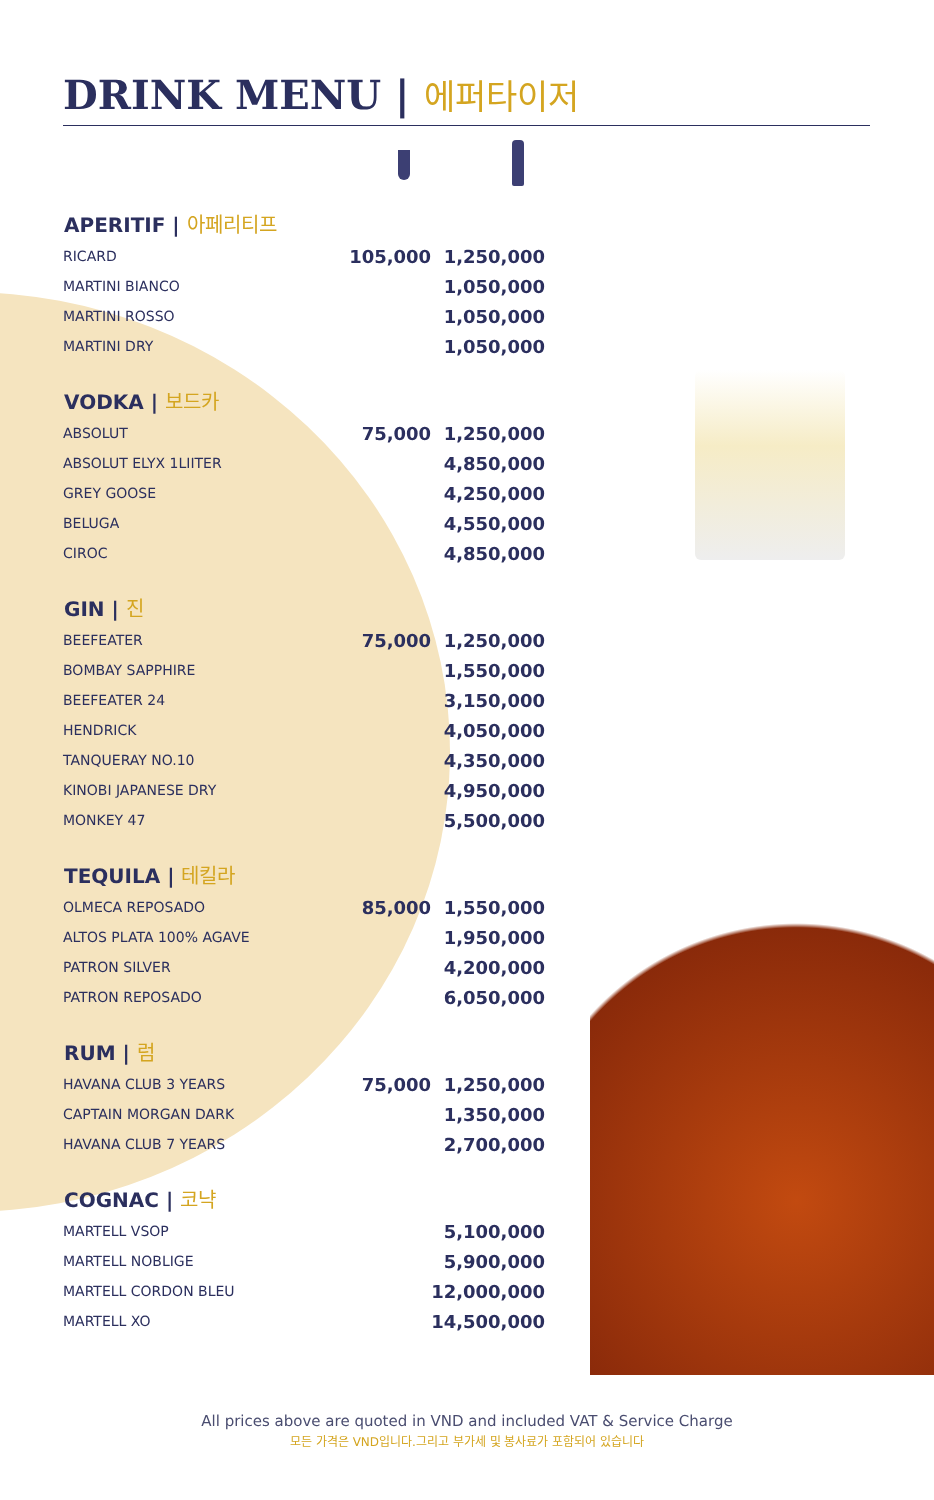DRINK MENU | 에퍼타이저
| APERITIF / 아페리티프 | | |
| --- | --- | --- |
| RICARD | 105,000 | 1,250,000 |
| MARTINI BIANCO | | 1,050,000 |
| MARTINI ROSSO | | 1,050,000 |
| MARTINI DRY | | 1,050,000 |
| VODKA / 보드카 | | |
| ABSOLUT | 75,000 | 1,250,000 |
| ABSOLUT ELYX 1LIITER | | 4,850,000 |
| GREY GOOSE | | 4,250,000 |
| BELUGA | | 4,550,000 |
| CIROC | | 4,850,000 |
| GIN / 진 | | |
| BEEFEATER | 75,000 | 1,250,000 |
| BOMBAY SAPPHIRE | | 1,550,000 |
| BEEFEATER 24 | | 3,150,000 |
| HENDRICK | | 4,050,000 |
| TANQUERAY NO.10 | | 4,350,000 |
| KINOBI JAPANESE DRY | | 4,950,000 |
| MONKEY 47 | | 5,500,000 |
| TEQUILA / 테킬라 | | |
| OLMECA REPOSADO | 85,000 | 1,550,000 |
| ALTOS PLATA 100% AGAVE | | 1,950,000 |
| PATRON SILVER | | 4,200,000 |
| PATRON REPOSADO | | 6,050,000 |
| RUM / 럼 | | |
| HAVANA CLUB 3 YEARS | 75,000 | 1,250,000 |
| CAPTAIN MORGAN DARK | | 1,350,000 |
| HAVANA CLUB 7 YEARS | | 2,700,000 |
| COGNAC / 코냑 | | |
| MARTELL VSOP | | 5,100,000 |
| MARTELL NOBLIGE | | 5,900,000 |
| MARTELL CORDON BLEU | | 12,000,000 |
| MARTELL XO | | 14,500,000 |
All prices above are quoted in VND and included VAT & Service Charge
모든 가격은 VND입니다.그리고 부가세 및 봉사료가 포함되어 있습니다